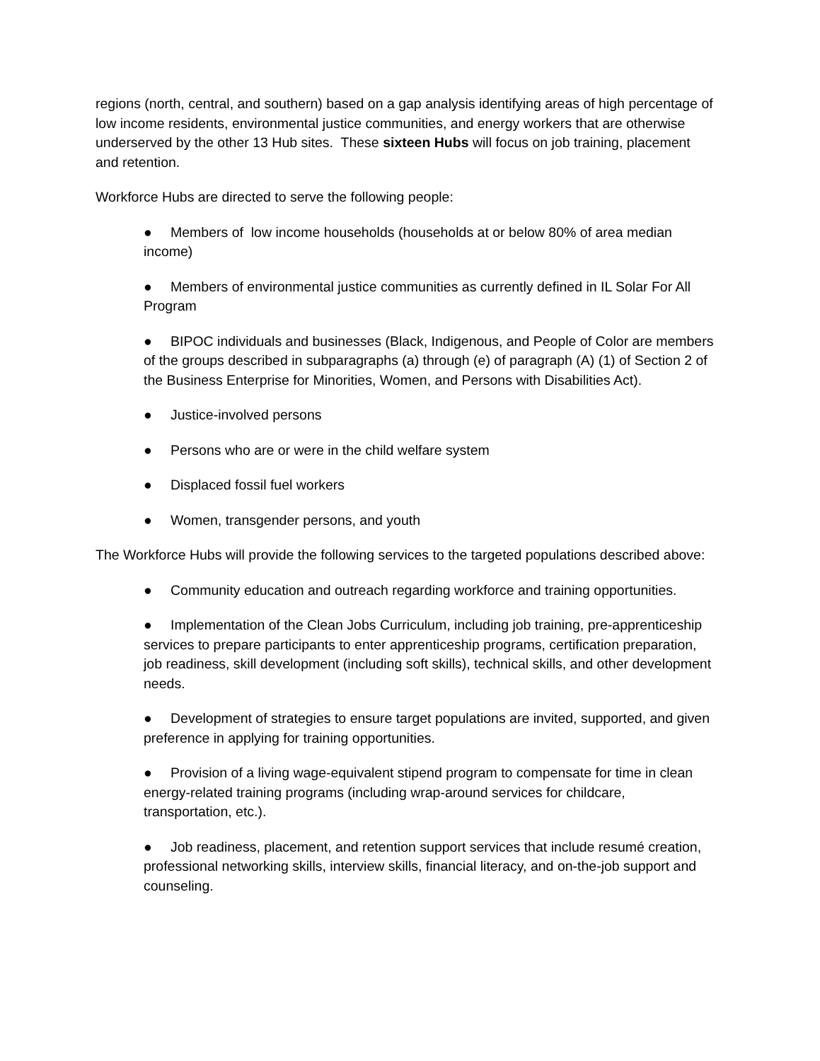regions (north, central, and southern) based on a gap analysis identifying areas of high percentage of low income residents, environmental justice communities, and energy workers that are otherwise underserved by the other 13 Hub sites. These sixteen Hubs will focus on job training, placement and retention.
Workforce Hubs are directed to serve the following people:
● Members of low income households (households at or below 80% of area median income)
● Members of environmental justice communities as currently defined in IL Solar For All Program
● BIPOC individuals and businesses (Black, Indigenous, and People of Color are members of the groups described in subparagraphs (a) through (e) of paragraph (A) (1) of Section 2 of the Business Enterprise for Minorities, Women, and Persons with Disabilities Act).
● Justice-involved persons
● Persons who are or were in the child welfare system
● Displaced fossil fuel workers
● Women, transgender persons, and youth
The Workforce Hubs will provide the following services to the targeted populations described above:
● Community education and outreach regarding workforce and training opportunities.
● Implementation of the Clean Jobs Curriculum, including job training, pre-apprenticeship services to prepare participants to enter apprenticeship programs, certification preparation, job readiness, skill development (including soft skills), technical skills, and other development needs.
● Development of strategies to ensure target populations are invited, supported, and given preference in applying for training opportunities.
● Provision of a living wage-equivalent stipend program to compensate for time in clean energy-related training programs (including wrap-around services for childcare, transportation, etc.).
● Job readiness, placement, and retention support services that include resumé creation, professional networking skills, interview skills, financial literacy, and on-the-job support and counseling.